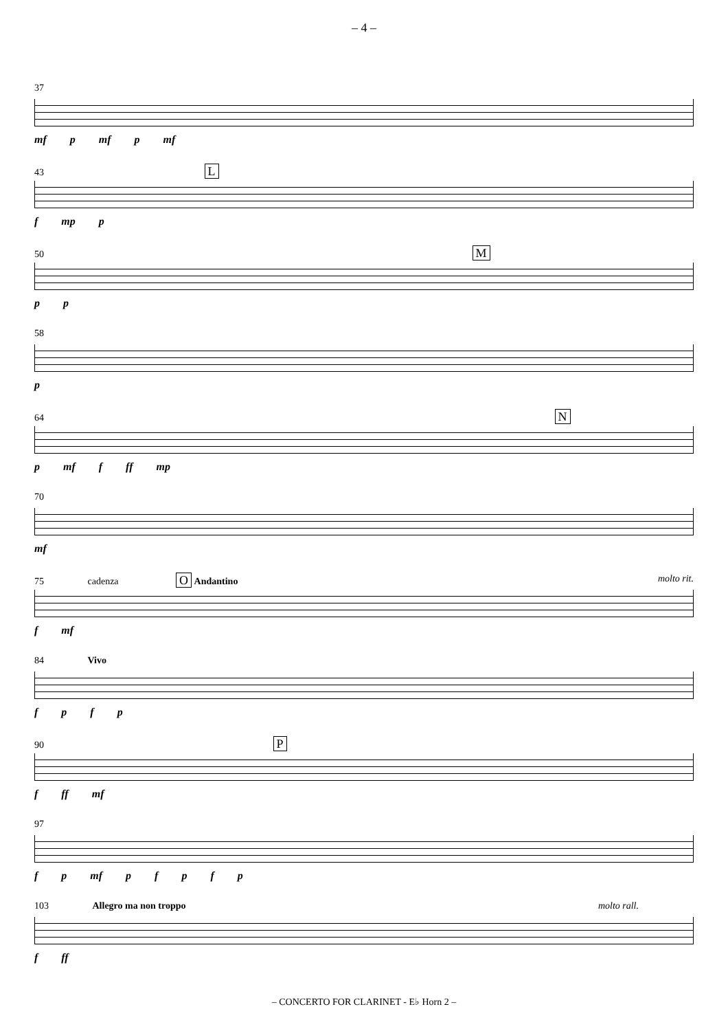– 4 –
37
mf p mf p mf
43 L
f mp p
50 M
p p
58
p
64 N
p mf f ff mp
70
mf
75 cadenza O Andantino molto rit.
f mf
84 Vivo
f p f p
90 P
f ff mf
97
f p mf p f p f p
103 Allegro ma non troppo molto rall.
f ff
– CONCERTO FOR CLARINET - E♭ Horn 2 –